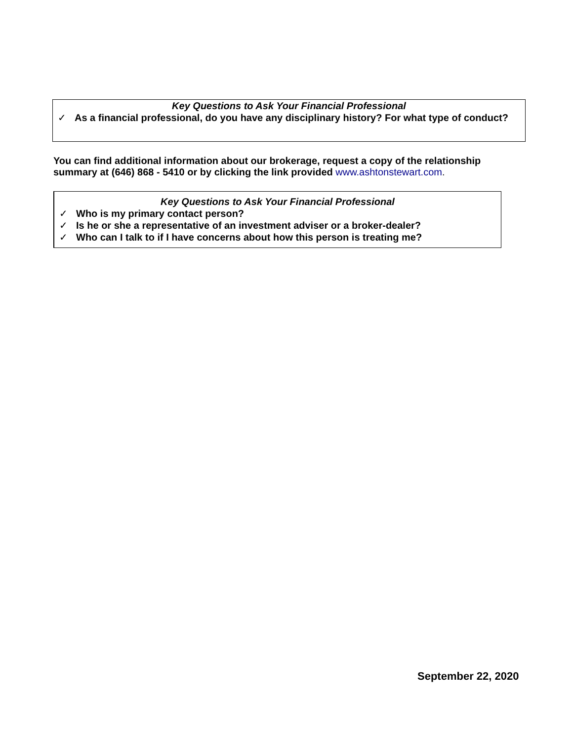Key Questions to Ask Your Financial Professional
✓ As a financial professional, do you have any disciplinary history? For what type of conduct?
You can find additional information about our brokerage, request a copy of the relationship summary at (646) 868 - 5410 or by clicking the link provided www.ashtonstewart.com.
Key Questions to Ask Your Financial Professional
✓ Who is my primary contact person?
✓ Is he or she a representative of an investment adviser or a broker-dealer?
✓ Who can I talk to if I have concerns about how this person is treating me?
September 22, 2020